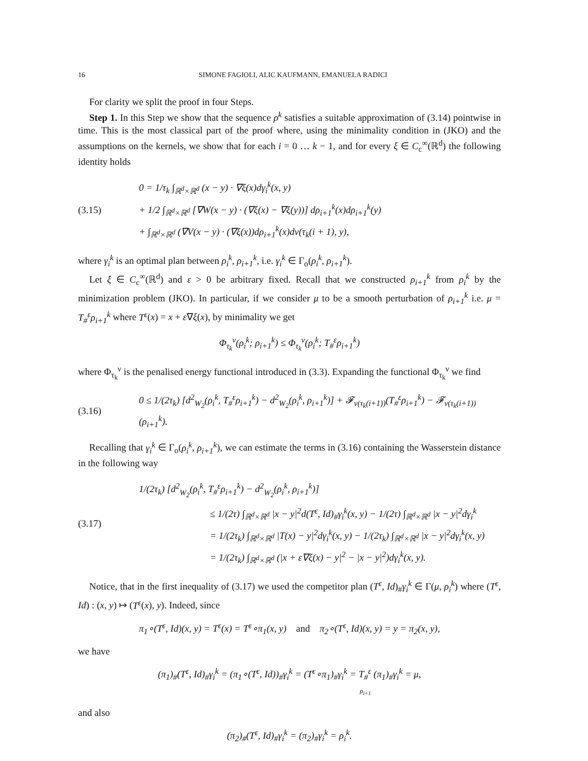16 SIMONE FAGIOLI, ALIC KAUFMANN, EMANUELA RADICI
For clarity we split the proof in four Steps.
Step 1. In this Step we show that the sequence ρ<sup>k</sup> satisfies a suitable approximation of (3.14) pointwise in time. This is the most classical part of the proof where, using the minimality condition in (JKO) and the assumptions on the kernels, we show that for each i = 0 … k − 1, and for every ξ ∈ C<sub>c</sub><sup>∞</sup>(ℝ<sup>d</sup>) the following identity holds
(3.15)
0 = 1/τ<sub>k</sub> ∫<sub>ℝ<sup>d</sup>×ℝ<sup>d</sup></sub> (x − y) · ∇ξ(x)dγ<sub>i</sub><sup>k</sup>(x, y)
+ 1/2 ∫<sub>ℝ<sup>d</sup>×ℝ<sup>d</sup></sub> [∇W(x − y) · (∇ξ(x) − ∇ξ(y))] dρ<sub>i+1</sub><sup>k</sup>(x)dρ<sub>i+1</sub><sup>k</sup>(y)
+ ∫<sub>ℝ<sup>d</sup>×ℝ<sup>d</sup></sub> (∇V(x − y) · (∇ξ(x))dρ<sub>i+1</sub><sup>k</sup>(x)dν(τ<sub>k</sub>(i + 1), y),
where γ<sub>i</sub><sup>k</sup> is an optimal plan between ρ<sub>i</sub><sup>k</sup>, ρ<sub>i+1</sub><sup>k</sup>, i.e. γ<sub>i</sub><sup>k</sup> ∈ Γ<sub>o</sub>(ρ<sub>i</sub><sup>k</sup>, ρ<sub>i+1</sub><sup>k</sup>).
Let ξ ∈ C<sub>c</sub><sup>∞</sup>(ℝ<sup>d</sup>) and ε > 0 be arbitrary fixed. Recall that we constructed ρ<sub>i+1</sub><sup>k</sup> from ρ<sub>i</sub><sup>k</sup> by the minimization problem (JKO). In particular, if we consider μ to be a smooth perturbation of ρ<sub>i+1</sub><sup>k</sup> i.e. μ = T<sub>#</sub><sup>ε</sup>ρ<sub>i+1</sub><sup>k</sup> where T<sup>ε</sup>(x) = x + ε∇ξ(x), by minimality we get
Φ<sub>τ<sub>k</sub></sub><sup>ν</sup>(ρ<sub>i</sub><sup>k</sup>; ρ<sub>i+1</sub><sup>k</sup>) ≤ Φ<sub>τ<sub>k</sub></sub><sup>ν</sup>(ρ<sub>i</sub><sup>k</sup>; T<sub>#</sub><sup>ε</sup>ρ<sub>i+1</sub><sup>k</sup>)
where Φ<sub>τ<sub>k</sub></sub><sup>ν</sup> is the penalised energy functional introduced in (3.3). Expanding the functional Φ<sub>τ<sub>k</sub></sub><sup>ν</sup> we find
(3.16)
0 ≤ 1/(2τ<sub>k</sub>) [d<sup>2</sup><sub>W<sub>2</sub></sub>(ρ<sub>i</sub><sup>k</sup>, T<sub>#</sub><sup>ε</sup>ρ<sub>i+1</sub><sup>k</sup>) − d<sup>2</sup><sub>W<sub>2</sub></sub>(ρ<sub>i</sub><sup>k</sup>, ρ<sub>i+1</sub><sup>k</sup>)] + 𝓕<sub>ν(τ<sub>k</sub>(i+1))</sub>(T<sub>#</sub><sup>ε</sup>ρ<sub>i+1</sub><sup>k</sup>) − 𝓕<sub>ν(τ<sub>k</sub>(i+1))</sub>(ρ<sub>i+1</sub><sup>k</sup>).
Recalling that γ<sub>i</sub><sup>k</sup> ∈ Γ<sub>o</sub>(ρ<sub>i</sub><sup>k</sup>, ρ<sub>i+1</sub><sup>k</sup>), we can estimate the terms in (3.16) containing the Wasserstein distance in the following way
(3.17)
1/(2τ<sub>k</sub>) [d<sup>2</sup><sub>W<sub>2</sub></sub>(ρ<sub>i</sub><sup>k</sup>, T<sub>#</sub><sup>ε</sup>ρ<sub>i+1</sub><sup>k</sup>) − d<sup>2</sup><sub>W<sub>2</sub></sub>(ρ<sub>i</sub><sup>k</sup>, ρ<sub>i+1</sub><sup>k</sup>)]
≤ 1/(2τ) ∫<sub>ℝ<sup>d</sup>×ℝ<sup>d</sup></sub> |x − y|<sup>2</sup>d(T<sup>ε</sup>, Id)<sub>#</sub>γ<sub>i</sub><sup>k</sup>(x, y) − 1/(2τ) ∫<sub>ℝ<sup>d</sup>×ℝ<sup>d</sup></sub> |x − y|<sup>2</sup>dγ<sub>i</sub><sup>k</sup>
= 1/(2τ<sub>k</sub>) ∫<sub>ℝ<sup>d</sup>×ℝ<sup>d</sup></sub> |T(x) − y|<sup>2</sup>dγ<sub>i</sub><sup>k</sup>(x, y) − 1/(2τ<sub>k</sub>) ∫<sub>ℝ<sup>d</sup>×ℝ<sup>d</sup></sub> |x − y|<sup>2</sup>dγ<sub>i</sub><sup>k</sup>(x, y)
= 1/(2τ<sub>k</sub>) ∫<sub>ℝ<sup>d</sup>×ℝ<sup>d</sup></sub> (|x + ε∇ξ(x) − y|<sup>2</sup> − |x − y|<sup>2</sup>)dγ<sub>i</sub><sup>k</sup>(x, y).
Notice, that in the first inequality of (3.17) we used the competitor plan (T<sup>ε</sup>, Id)<sub>#</sub>γ<sub>i</sub><sup>k</sup> ∈ Γ(μ, ρ<sub>i</sub><sup>k</sup>) where (T<sup>ε</sup>, Id) : (x, y) ↦ (T<sup>ε</sup>(x), y). Indeed, since
π<sub>1</sub>∘(T<sup>ε</sup>, Id)(x, y) = T<sup>ε</sup>(x) = T<sup>ε</sup>∘π<sub>1</sub>(x, y) and π<sub>2</sub>∘(T<sup>ε</sup>, Id)(x, y) = y = π<sub>2</sub>(x, y),
we have
(π<sub>1</sub>)<sub>#</sub>(T<sup>ε</sup>, Id)<sub>#</sub>γ<sub>i</sub><sup>k</sup> = (π<sub>1</sub>∘(T<sup>ε</sup>, Id))<sub>#</sub>γ<sub>i</sub><sup>k</sup> = (T<sup>ε</sup>∘π<sub>1</sub>)<sub>#</sub>γ<sub>i</sub><sup>k</sup> = T<sub>#</sub><sup>ε</sup> (π<sub>1</sub>)<sub>#</sub>γ<sub>i</sub><sup>k</sup> = μ,
ρ<sub>i+1</sub>
and also
(π<sub>2</sub>)<sub>#</sub>(T<sup>ε</sup>, Id)<sub>#</sub>γ<sub>i</sub><sup>k</sup> = (π<sub>2</sub>)<sub>#</sub>γ<sub>i</sub><sup>k</sup> = ρ<sub>i</sub><sup>k</sup>.